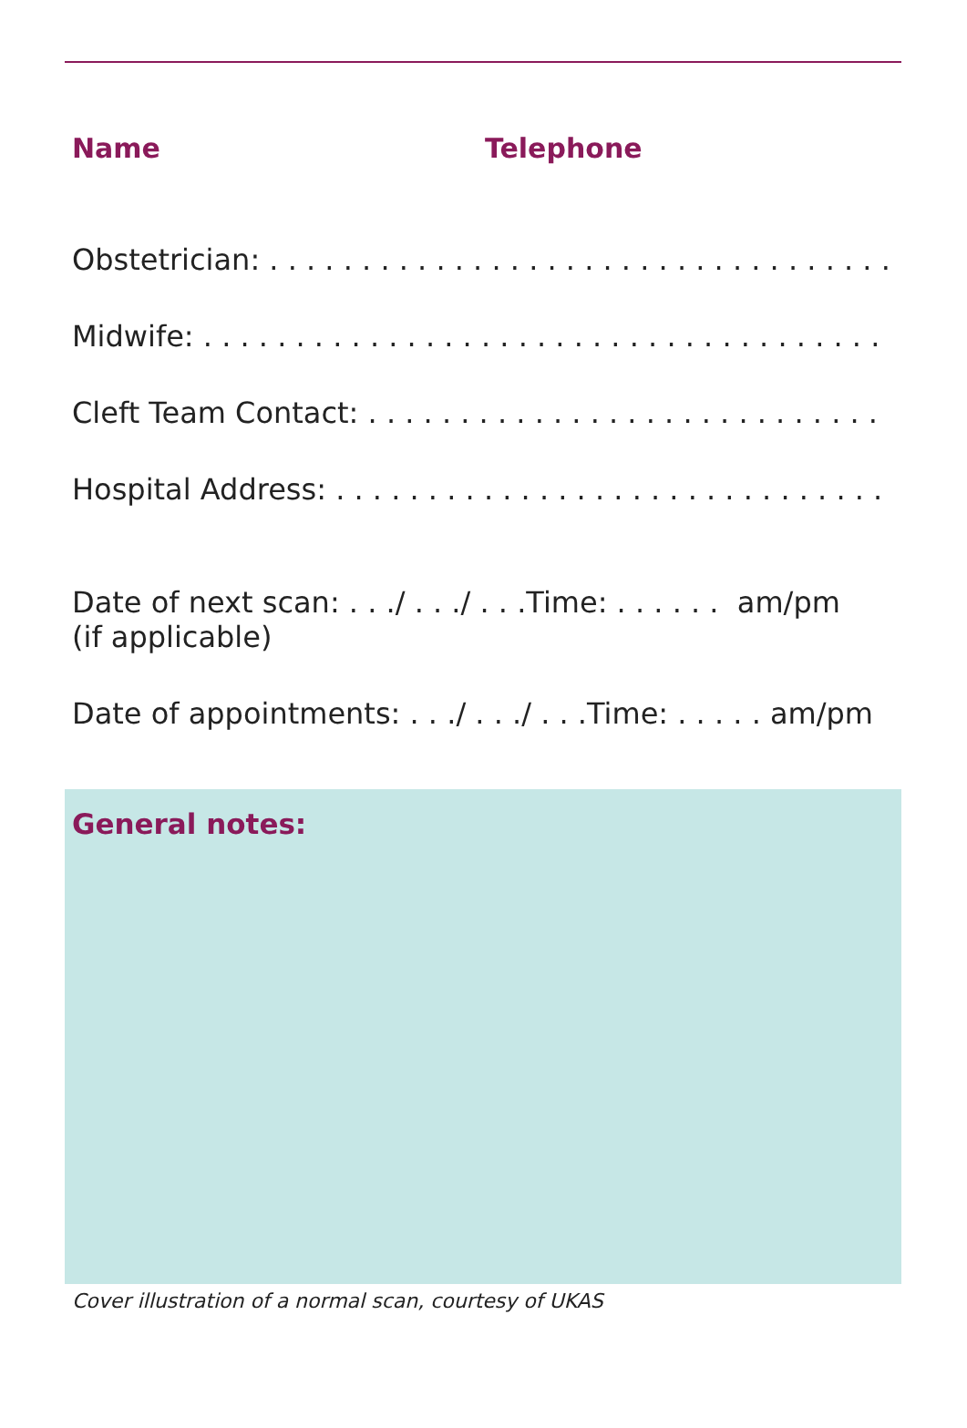Name Telephone
Obstetrician: . . . . . . . . . . . . . . . . . . . . . . . . . . . . . . . . . .
Midwife: . . . . . . . . . . . . . . . . . . . . . . . . . . . . . . . . . . . . .
Cleft Team Contact: . . . . . . . . . . . . . . . . . . . . . . . . . . . .
Hospital Address: . . . . . . . . . . . . . . . . . . . . . . . . . . . . . .
Date of next scan: . . ./ . . ./ . . .Time: . . . . . . am/pm
(if applicable)
Date of appointments: . . ./ . . ./ . . .Time: . . . . . am/pm
General notes:
Cover illustration of a normal scan, courtesy of UKAS